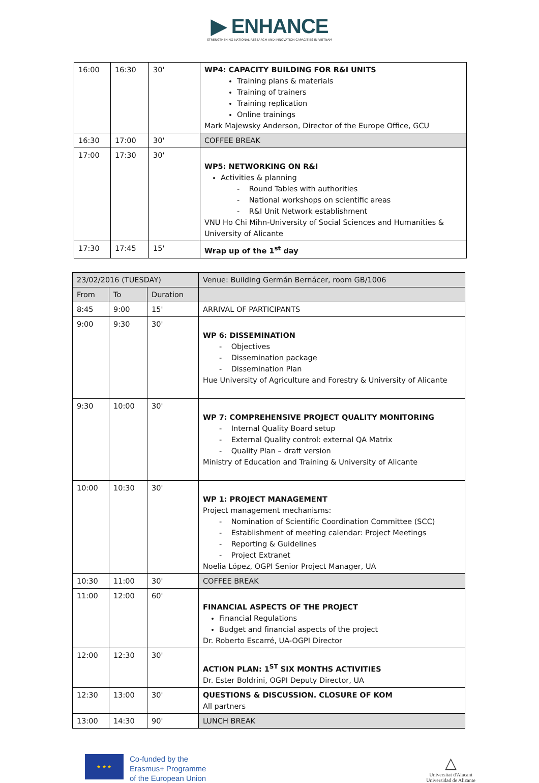▶ ENHANCE
STRENGTHENING NATIONAL RESEARCH AND INNOVATION CAPACITIES IN VIETNAM
| 16:00 | 16:30 | 30' | WP4: CAPACITY BUILDING FOR R&I UNITS Training plans & materials Training of trainers Training replication Online trainings Mark Majewsky Anderson, Director of the Europe Office, GCU |
| 16:30 | 17:00 | 30' | COFFEE BREAK |
| 17:00 | 17:30 | 30' | WP5: NETWORKING ON R&I Activities & planning - Round Tables with authorities - National workshops on scientific areas - R&I Unit Network establishment VNU Ho Chi Mihn-University of Social Sciences and Humanities & University of Alicante |
| 17:30 | 17:45 | 15' | Wrap up of the 1<sup>st</sup> day |
| 23/02/2016 (TUESDAY) | | | Venue: Building Germán Bernácer, room GB/1006 |
| From | To | Duration | |
| 8:45 | 9:00 | 15' | ARRIVAL OF PARTICIPANTS |
| 9:00 | 9:30 | 30' | WP 6: DISSEMINATION - Objectives - Dissemination package - Dissemination Plan Hue University of Agriculture and Forestry & University of Alicante |
| 9:30 | 10:00 | 30' | WP 7: COMPREHENSIVE PROJECT QUALITY MONITORING - Internal Quality Board setup - External Quality control: external QA Matrix - Quality Plan – draft version Ministry of Education and Training & University of Alicante |
| 10:00 | 10:30 | 30' | WP 1: PROJECT MANAGEMENT Project management mechanisms: - Nomination of Scientific Coordination Committee (SCC) - Establishment of meeting calendar: Project Meetings - Reporting & Guidelines - Project Extranet Noelia López, OGPI Senior Project Manager, UA |
| 10:30 | 11:00 | 30' | COFFEE BREAK |
| 11:00 | 12:00 | 60' | FINANCIAL ASPECTS OF THE PROJECT Financial Regulations Budget and financial aspects of the project Dr. Roberto Escarré, UA-OGPI Director |
| 12:00 | 12:30 | 30' | ACTION PLAN: 1<sup>ST</sup> SIX MONTHS ACTIVITIES Dr. Ester Boldrini, OGPI Deputy Director, UA |
| 12:30 | 13:00 | 30' | QUESTIONS & DISCUSSION. CLOSURE OF KOM All partners |
| 13:00 | 14:30 | 90' | LUNCH BREAK |
★ ★ ★
Co-funded by the
Erasmus+ Programme
of the European Union
△
Universitat d'Alacant
Universidad de Alicante